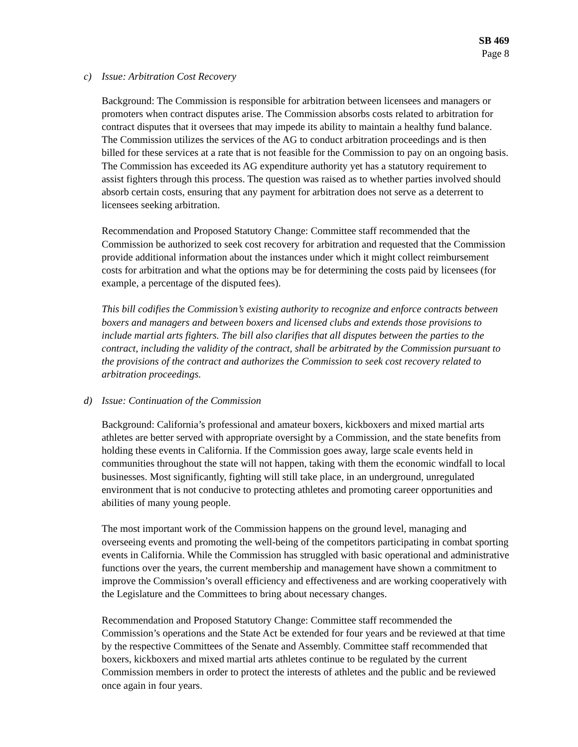SB 469
Page 8
c) Issue: Arbitration Cost Recovery
Background: The Commission is responsible for arbitration between licensees and managers or promoters when contract disputes arise. The Commission absorbs costs related to arbitration for contract disputes that it oversees that may impede its ability to maintain a healthy fund balance. The Commission utilizes the services of the AG to conduct arbitration proceedings and is then billed for these services at a rate that is not feasible for the Commission to pay on an ongoing basis. The Commission has exceeded its AG expenditure authority yet has a statutory requirement to assist fighters through this process. The question was raised as to whether parties involved should absorb certain costs, ensuring that any payment for arbitration does not serve as a deterrent to licensees seeking arbitration.
Recommendation and Proposed Statutory Change: Committee staff recommended that the Commission be authorized to seek cost recovery for arbitration and requested that the Commission provide additional information about the instances under which it might collect reimbursement costs for arbitration and what the options may be for determining the costs paid by licensees (for example, a percentage of the disputed fees).
This bill codifies the Commission’s existing authority to recognize and enforce contracts between boxers and managers and between boxers and licensed clubs and extends those provisions to include martial arts fighters. The bill also clarifies that all disputes between the parties to the contract, including the validity of the contract, shall be arbitrated by the Commission pursuant to the provisions of the contract and authorizes the Commission to seek cost recovery related to arbitration proceedings.
d) Issue: Continuation of the Commission
Background: California’s professional and amateur boxers, kickboxers and mixed martial arts athletes are better served with appropriate oversight by a Commission, and the state benefits from holding these events in California. If the Commission goes away, large scale events held in communities throughout the state will not happen, taking with them the economic windfall to local businesses. Most significantly, fighting will still take place, in an underground, unregulated environment that is not conducive to protecting athletes and promoting career opportunities and abilities of many young people.
The most important work of the Commission happens on the ground level, managing and overseeing events and promoting the well-being of the competitors participating in combat sporting events in California. While the Commission has struggled with basic operational and administrative functions over the years, the current membership and management have shown a commitment to improve the Commission’s overall efficiency and effectiveness and are working cooperatively with the Legislature and the Committees to bring about necessary changes.
Recommendation and Proposed Statutory Change: Committee staff recommended the Commission’s operations and the State Act be extended for four years and be reviewed at that time by the respective Committees of the Senate and Assembly. Committee staff recommended that boxers, kickboxers and mixed martial arts athletes continue to be regulated by the current Commission members in order to protect the interests of athletes and the public and be reviewed once again in four years.